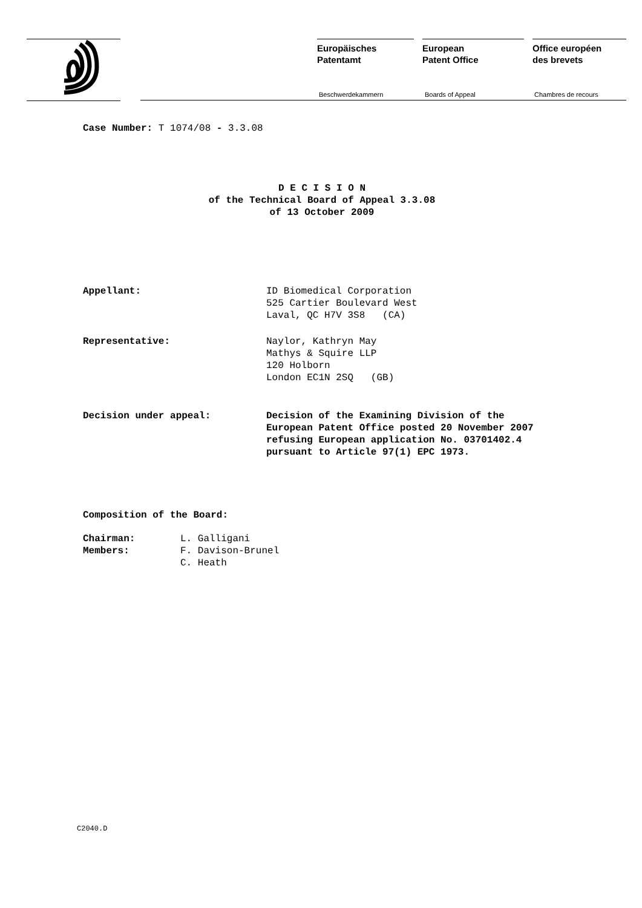Europäisches
Patentamt
Beschwerdekammern
European
Patent Office
Boards of Appeal
Office européen
des brevets
Chambres de recours
Case Number: T 1074/08 - 3.3.08
D E C I S I O N
of the Technical Board of Appeal 3.3.08
of 13 October 2009
Appellant: ID Biomedical Corporation
525 Cartier Boulevard West
Laval, QC H7V 3S8 (CA)
Representative: Naylor, Kathryn May
Mathys & Squire LLP
120 Holborn
London EC1N 2SQ (GB)
Decision under appeal: Decision of the Examining Division of the
European Patent Office posted 20 November 2007
refusing European application No. 03701402.4
pursuant to Article 97(1) EPC 1973.
Composition of the Board:
Chairman:
Members:
L. Galligani
F. Davison-Brunel
C. Heath
C2040.D